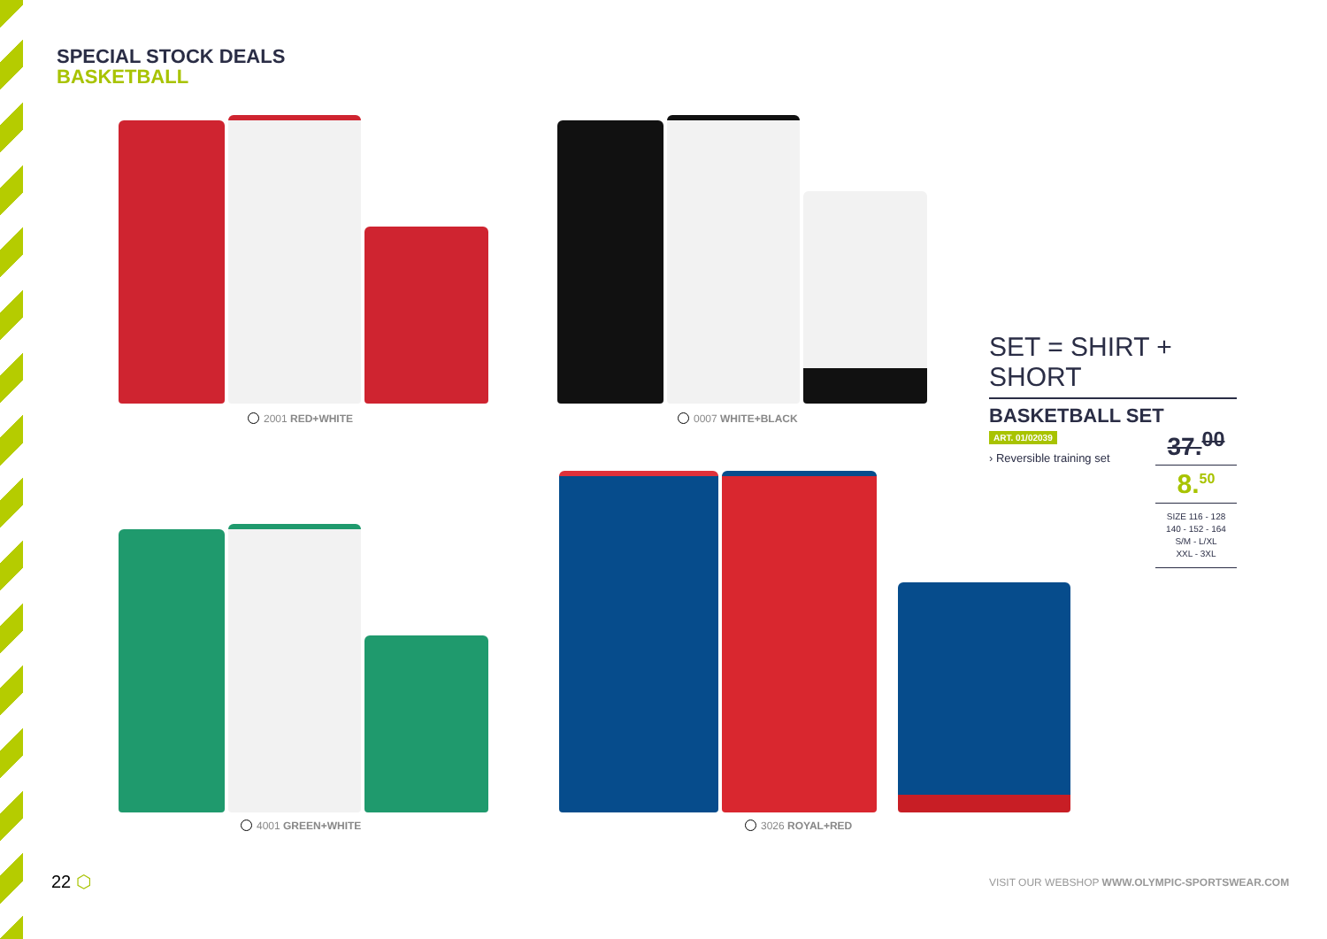SPECIAL STOCK DEALS
BASKETBALL
2001 RED+WHITE 0007 WHITE+BLACK
4001 GREEN+WHITE 3026 ROYAL+RED
SET = SHIRT + SHORT
BASKETBALL SET
ART. 01/02039
› Reversible training set
37.<sup>00</sup>
8.<sup>50</sup>
SIZE 116 - 128
140 - 152 - 164
S/M - L/XL
XXL - 3XL
22 ⬡
VISIT OUR WEBSHOP WWW.OLYMPIC-SPORTSWEAR.COM